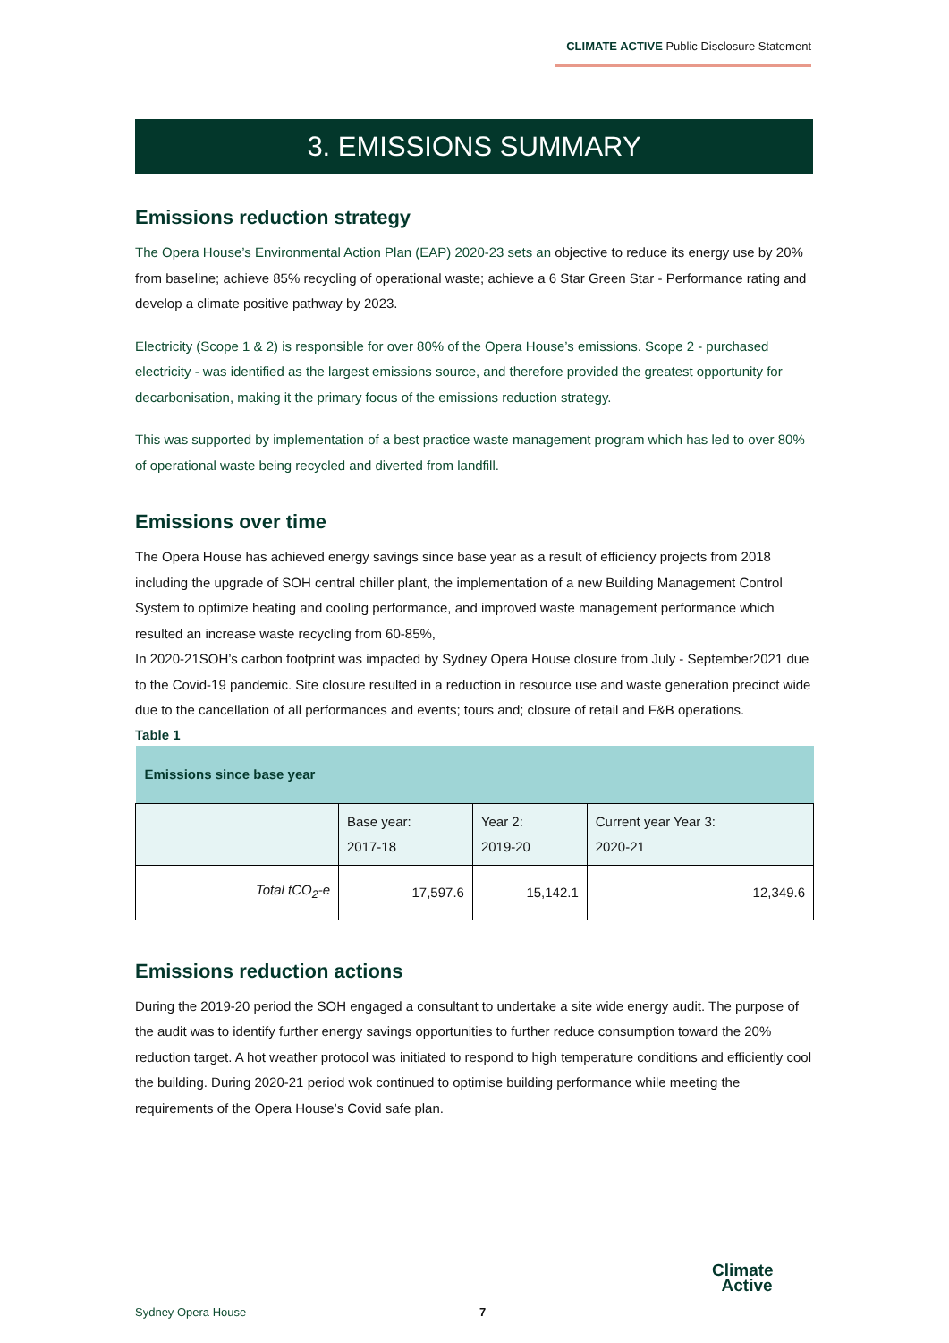CLIMATE ACTIVE Public Disclosure Statement
3. EMISSIONS SUMMARY
Emissions reduction strategy
The Opera House’s Environmental Action Plan (EAP) 2020-23 sets an objective to reduce its energy use by 20% from baseline; achieve 85% recycling of operational waste; achieve a 6 Star Green Star - Performance rating and develop a climate positive pathway by 2023.
Electricity (Scope 1 & 2) is responsible for over 80% of the Opera House’s emissions. Scope 2 - purchased electricity - was identified as the largest emissions source, and therefore provided the greatest opportunity for decarbonisation, making it the primary focus of the emissions reduction strategy.
This was supported by implementation of a best practice waste management program which has led to over 80% of operational waste being recycled and diverted from landfill.
Emissions over time
The Opera House has achieved energy savings since base year as a result of efficiency projects from 2018 including the upgrade of SOH central chiller plant, the implementation of a new Building Management Control System to optimize heating and cooling performance, and improved waste management performance which resulted an increase waste recycling from 60-85%,
In 2020-21SOH’s carbon footprint was impacted by Sydney Opera House closure from July - September2021 due to the Covid-19 pandemic. Site closure resulted in a reduction in resource use and waste generation precinct wide due to the cancellation of all performances and events; tours and; closure of retail and F&B operations.
Table 1
| Emissions since base year | | | |
| | Base year: 2017-18 | Year 2: 2019-20 | Current year Year 3: 2020-21 |
| Total tCO<sub>2</sub>-e | 17,597.6 | 15,142.1 | 12,349.6 |
Emissions reduction actions
During the 2019-20 period the SOH engaged a consultant to undertake a site wide energy audit. The purpose of the audit was to identify further energy savings opportunities to further reduce consumption toward the 20% reduction target. A hot weather protocol was initiated to respond to high temperature conditions and efficiently cool the building. During 2020-21 period wok continued to optimise building performance while meeting the requirements of the Opera House’s Covid safe plan.
Sydney Opera House 7
Climate
Active